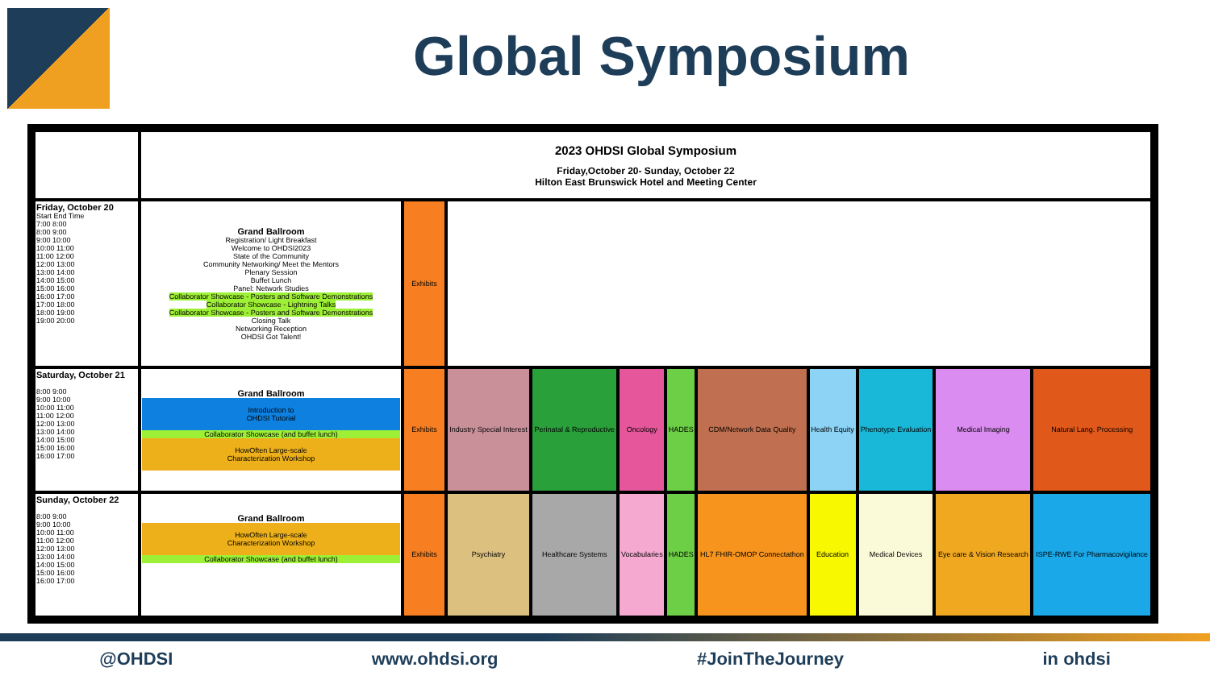Global Symposium
| | 2023 OHDSI Global Symposium Friday,October 20- Sunday, October 22 Hilton East Brunswick Hotel and Meeting Center | | | | | | | | | | |
| Friday, October 20 Start End Time 7:00 8:00 8:00 9:00 9:00 10:00 10:00 11:00 11:00 12:00 12:00 13:00 13:00 14:00 14:00 15:00 15:00 16:00 16:00 17:00 17:00 18:00 18:00 19:00 19:00 20:00 | Grand Ballroom Registration/ Light Breakfast Welcome to OHDSI2023 State of the Community Community Networking/ Meet the Mentors Plenary Session Buffet Lunch Panel: Network Studies Collaborator Showcase - Posters and Software Demonstrations Collaborator Showcase - Lightning Talks Collaborator Showcase - Posters and Software Demonstrations Closing Talk Networking Reception OHDSI Got Talent! | Exhibits | | | | | | | | | |
| Saturday, October 21 8:00 9:00 9:00 10:00 10:00 11:00 11:00 12:00 12:00 13:00 13:00 14:00 14:00 15:00 15:00 16:00 16:00 17:00 | Grand Ballroom Introduction to OHDSI Tutorial Collaborator Showcase (and buffet lunch) HowOften Large-scale Characterization Workshop | Exhibits | Industry Special Interest | Perinatal & Reproductive | Oncology | HADES | CDM/Network Data Quality | Health Equity | Phenotype Evaluation | Medical Imaging | Natural Lang. Processing |
| Sunday, October 22 8:00 9:00 9:00 10:00 10:00 11:00 11:00 12:00 12:00 13:00 13:00 14:00 14:00 15:00 15:00 16:00 16:00 17:00 | Grand Ballroom HowOften Large-scale Characterization Workshop Collaborator Showcase (and buffet lunch) | Exhibits | Psychiatry | Healthcare Systems | Vocabularies | HADES | HL7 FHIR-OMOP Connectathon | Education | Medical Devices | Eye care & Vision Research | ISPE-RWE For Pharmacovigilance |
@OHDSI www.ohdsi.org #JoinTheJourney in ohdsi